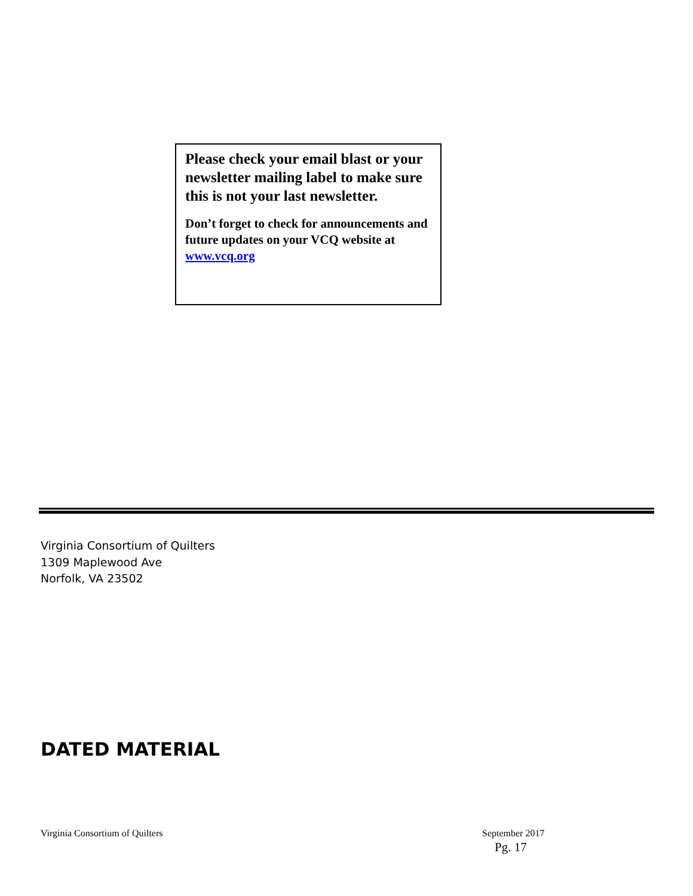Please check your email blast or your newsletter mailing label to make sure this is not your last newsletter.
Don’t forget to check for announcements and future updates on your VCQ website at www.vcq.org
Virginia Consortium of Quilters
1309 Maplewood Ave
Norfolk, VA 23502
DATED MATERIAL
Virginia Consortium of Quilters
September 2017
Pg. 17